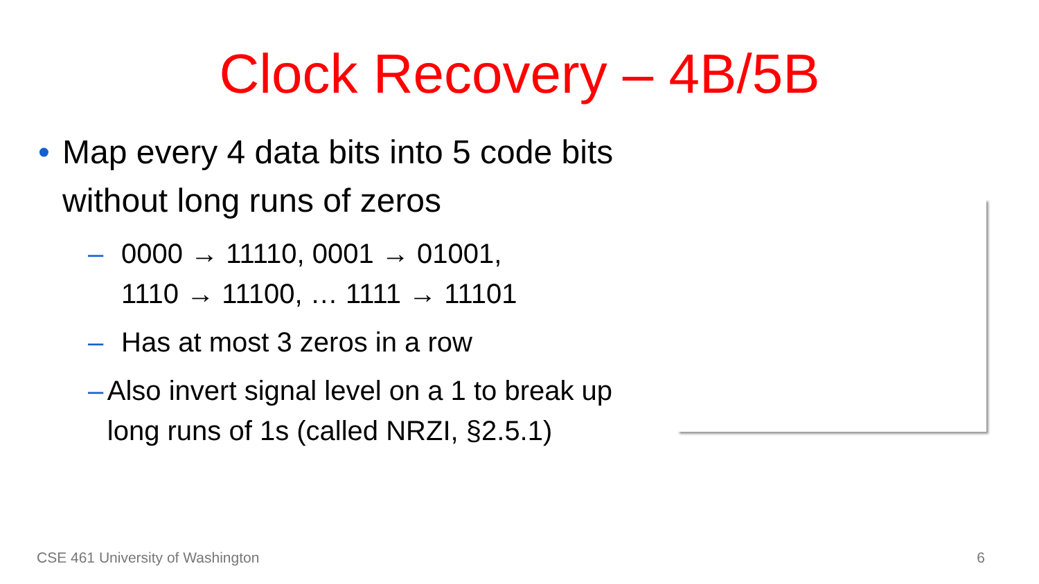Clock Recovery – 4B/5B
• Map every 4 data bits into 5 code bits without long runs of zeros
– 0000 → 11110, 0001 → 01001,
1110 → 11100, … 1111 → 11101
– Has at most 3 zeros in a row
– Also invert signal level on a 1 to break up long runs of 1s (called NRZI, §2.5.1)
CSE 461 University of Washington 6